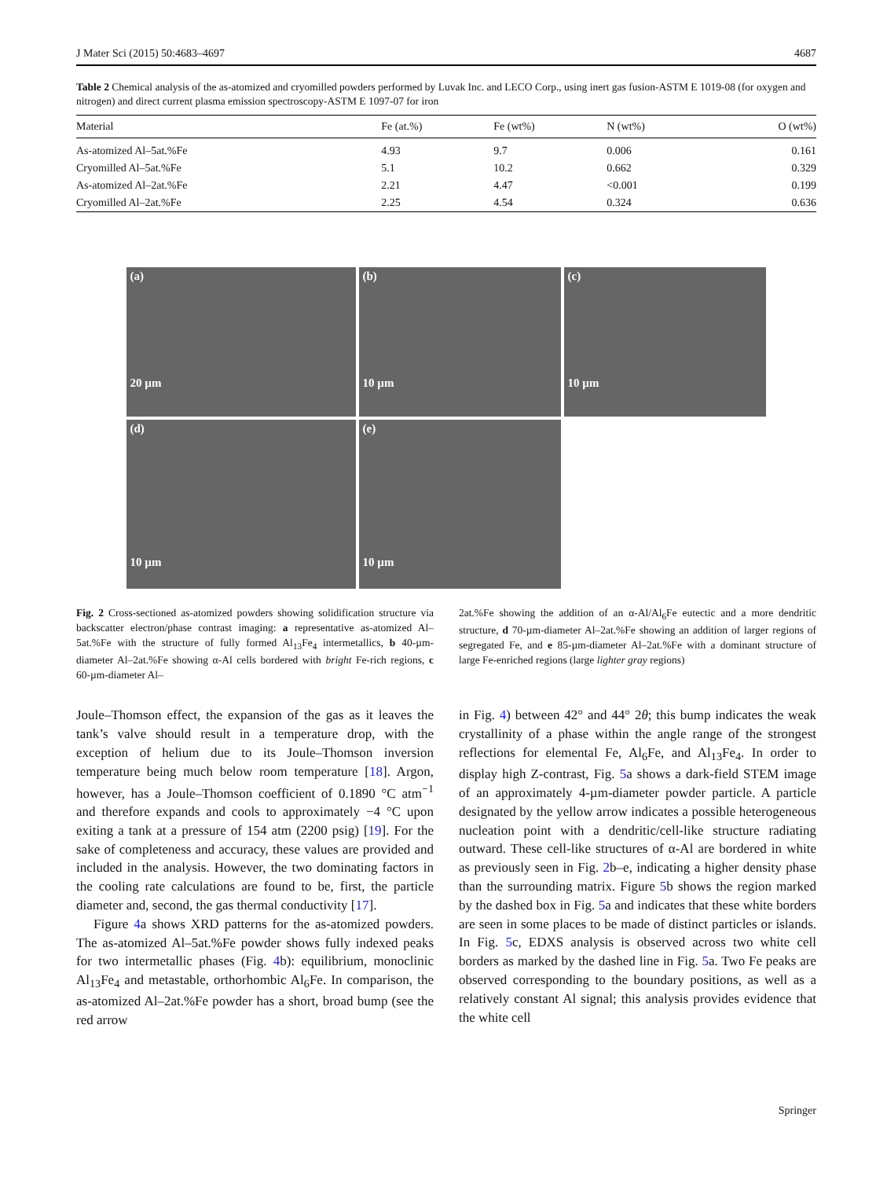J Mater Sci (2015) 50:4683–4697 4687
Table 2 Chemical analysis of the as-atomized and cryomilled powders performed by Luvak Inc. and LECO Corp., using inert gas fusion-ASTM E 1019-08 (for oxygen and nitrogen) and direct current plasma emission spectroscopy-ASTM E 1097-07 for iron
| Material | Fe (at.%) | Fe (wt%) | N (wt%) | O (wt%) |
| --- | --- | --- | --- | --- |
| As-atomized Al–5at.%Fe | 4.93 | 9.7 | 0.006 | 0.161 |
| Cryomilled Al–5at.%Fe | 5.1 | 10.2 | 0.662 | 0.329 |
| As-atomized Al–2at.%Fe | 2.21 | 4.47 | <0.001 | 0.199 |
| Cryomilled Al–2at.%Fe | 2.25 | 4.54 | 0.324 | 0.636 |
(a)
20 µm
(b)
10 µm
(c)
10 µm
(d)
10 µm
(e)
10 µm
Fig. 2 Cross-sectioned as-atomized powders showing solidification structure via backscatter electron/phase contrast imaging: a representative as-atomized Al–5at.%Fe with the structure of fully formed Al<sub>13</sub>Fe<sub>4</sub> intermetallics, b 40-µm-diameter Al–2at.%Fe showing α-Al cells bordered with bright Fe-rich regions, c 60-µm-diameter Al–
2at.%Fe showing the addition of an α-Al/Al<sub>6</sub>Fe eutectic and a more dendritic structure, d 70-µm-diameter Al–2at.%Fe showing an addition of larger regions of segregated Fe, and e 85-µm-diameter Al–2at.%Fe with a dominant structure of large Fe-enriched regions (large lighter gray regions)
Joule–Thomson effect, the expansion of the gas as it leaves the tank’s valve should result in a temperature drop, with the exception of helium due to its Joule–Thomson inversion temperature being much below room temperature [18]. Argon, however, has a Joule–Thomson coefficient of 0.1890 °C atm<sup>−1</sup> and therefore expands and cools to approximately −4 °C upon exiting a tank at a pressure of 154 atm (2200 psig) [19]. For the sake of completeness and accuracy, these values are provided and included in the analysis. However, the two dominating factors in the cooling rate calculations are found to be, first, the particle diameter and, second, the gas thermal conductivity [17].
Figure 4a shows XRD patterns for the as-atomized powders. The as-atomized Al–5at.%Fe powder shows fully indexed peaks for two intermetallic phases (Fig. 4b): equilibrium, monoclinic Al<sub>13</sub>Fe<sub>4</sub> and metastable, orthorhombic Al<sub>6</sub>Fe. In comparison, the as-atomized Al–2at.%Fe powder has a short, broad bump (see the red arrow
in Fig. 4) between 42° and 44° 2θ; this bump indicates the weak crystallinity of a phase within the angle range of the strongest reflections for elemental Fe, Al<sub>6</sub>Fe, and Al<sub>13</sub>Fe<sub>4</sub>. In order to display high Z-contrast, Fig. 5a shows a dark-field STEM image of an approximately 4-µm-diameter powder particle. A particle designated by the yellow arrow indicates a possible heterogeneous nucleation point with a dendritic/cell-like structure radiating outward. These cell-like structures of α-Al are bordered in white as previously seen in Fig. 2b–e, indicating a higher density phase than the surrounding matrix. Figure 5b shows the region marked by the dashed box in Fig. 5a and indicates that these white borders are seen in some places to be made of distinct particles or islands. In Fig. 5c, EDXS analysis is observed across two white cell borders as marked by the dashed line in Fig. 5a. Two Fe peaks are observed corresponding to the boundary positions, as well as a relatively constant Al signal; this analysis provides evidence that the white cell
Springer